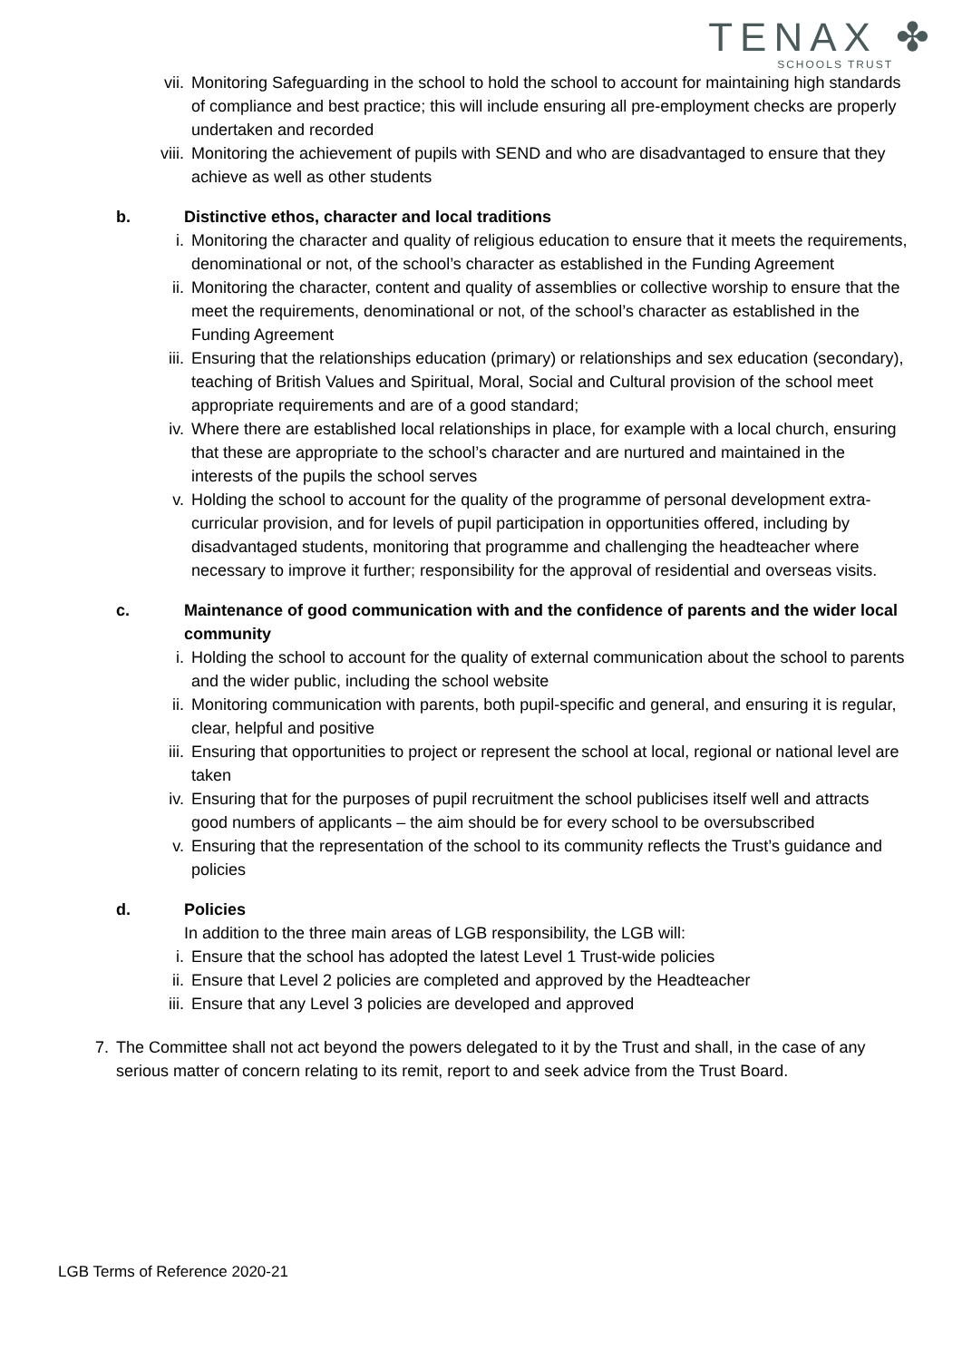TENAX ✤
SCHOOLS TRUST
vii. Monitoring Safeguarding in the school to hold the school to account for maintaining high standards of compliance and best practice; this will include ensuring all pre-employment checks are properly undertaken and recorded
viii. Monitoring the achievement of pupils with SEND and who are disadvantaged to ensure that they achieve as well as other students
b. Distinctive ethos, character and local traditions
i. Monitoring the character and quality of religious education to ensure that it meets the requirements, denominational or not, of the school’s character as established in the Funding Agreement
ii. Monitoring the character, content and quality of assemblies or collective worship to ensure that the meet the requirements, denominational or not, of the school’s character as established in the Funding Agreement
iii. Ensuring that the relationships education (primary) or relationships and sex education (secondary), teaching of British Values and Spiritual, Moral, Social and Cultural provision of the school meet appropriate requirements and are of a good standard;
iv. Where there are established local relationships in place, for example with a local church, ensuring that these are appropriate to the school’s character and are nurtured and maintained in the interests of the pupils the school serves
v. Holding the school to account for the quality of the programme of personal development extra-curricular provision, and for levels of pupil participation in opportunities offered, including by disadvantaged students, monitoring that programme and challenging the headteacher where necessary to improve it further; responsibility for the approval of residential and overseas visits.
c. Maintenance of good communication with and the confidence of parents and the wider local community
i. Holding the school to account for the quality of external communication about the school to parents and the wider public, including the school website
ii. Monitoring communication with parents, both pupil-specific and general, and ensuring it is regular, clear, helpful and positive
iii. Ensuring that opportunities to project or represent the school at local, regional or national level are taken
iv. Ensuring that for the purposes of pupil recruitment the school publicises itself well and attracts good numbers of applicants – the aim should be for every school to be oversubscribed
v. Ensuring that the representation of the school to its community reflects the Trust’s guidance and policies
d. Policies
In addition to the three main areas of LGB responsibility, the LGB will:
i. Ensure that the school has adopted the latest Level 1 Trust-wide policies
ii. Ensure that Level 2 policies are completed and approved by the Headteacher
iii. Ensure that any Level 3 policies are developed and approved
7. The Committee shall not act beyond the powers delegated to it by the Trust and shall, in the case of any serious matter of concern relating to its remit, report to and seek advice from the Trust Board.
LGB Terms of Reference 2020-21